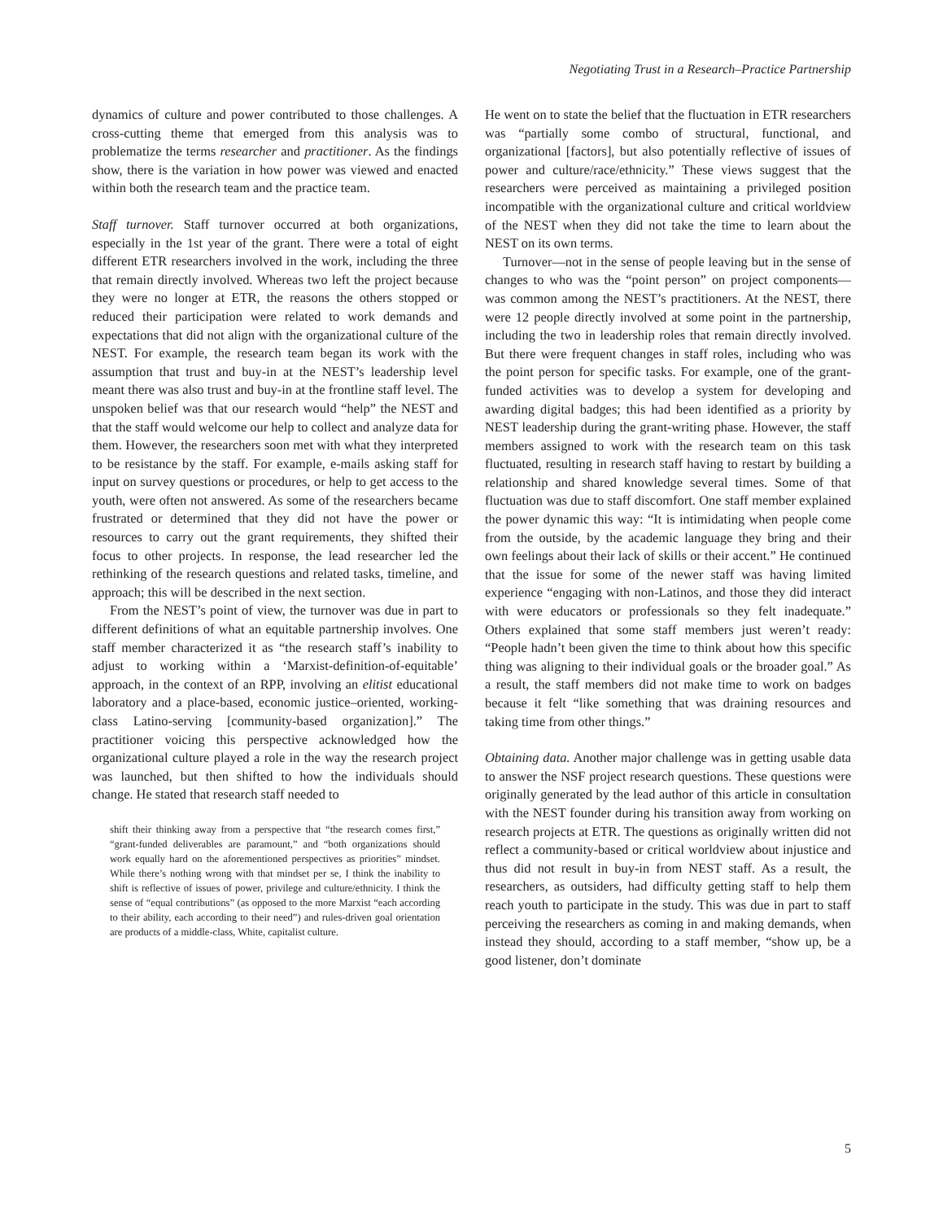Negotiating Trust in a Research–Practice Partnership
dynamics of culture and power contributed to those challenges. A cross-cutting theme that emerged from this analysis was to problematize the terms researcher and practitioner. As the findings show, there is the variation in how power was viewed and enacted within both the research team and the practice team.
Staff turnover. Staff turnover occurred at both organizations, especially in the 1st year of the grant. There were a total of eight different ETR researchers involved in the work, including the three that remain directly involved. Whereas two left the project because they were no longer at ETR, the reasons the others stopped or reduced their participation were related to work demands and expectations that did not align with the organizational culture of the NEST. For example, the research team began its work with the assumption that trust and buy-in at the NEST’s leadership level meant there was also trust and buy-in at the frontline staff level. The unspoken belief was that our research would “help” the NEST and that the staff would welcome our help to collect and analyze data for them. However, the researchers soon met with what they interpreted to be resistance by the staff. For example, e-mails asking staff for input on survey questions or procedures, or help to get access to the youth, were often not answered. As some of the researchers became frustrated or determined that they did not have the power or resources to carry out the grant requirements, they shifted their focus to other projects. In response, the lead researcher led the rethinking of the research questions and related tasks, timeline, and approach; this will be described in the next section.
From the NEST’s point of view, the turnover was due in part to different definitions of what an equitable partnership involves. One staff member characterized it as “the research staff’s inability to adjust to working within a ‘Marxist-definition-of-equitable’ approach, in the context of an RPP, involving an elitist educational laboratory and a place-based, economic justice–oriented, working-class Latino-serving [community-based organization].” The practitioner voicing this perspective acknowledged how the organizational culture played a role in the way the research project was launched, but then shifted to how the individuals should change. He stated that research staff needed to
shift their thinking away from a perspective that “the research comes first,” “grant-funded deliverables are paramount,” and “both organizations should work equally hard on the aforementioned perspectives as priorities” mindset. While there’s nothing wrong with that mindset per se, I think the inability to shift is reflective of issues of power, privilege and culture/ethnicity. I think the sense of “equal contributions” (as opposed to the more Marxist “each according to their ability, each according to their need”) and rules-driven goal orientation are products of a middle-class, White, capitalist culture.
He went on to state the belief that the fluctuation in ETR researchers was “partially some combo of structural, functional, and organizational [factors], but also potentially reflective of issues of power and culture/race/ethnicity.” These views suggest that the researchers were perceived as maintaining a privileged position incompatible with the organizational culture and critical worldview of the NEST when they did not take the time to learn about the NEST on its own terms.
Turnover—not in the sense of people leaving but in the sense of changes to who was the “point person” on project components—was common among the NEST’s practitioners. At the NEST, there were 12 people directly involved at some point in the partnership, including the two in leadership roles that remain directly involved. But there were frequent changes in staff roles, including who was the point person for specific tasks. For example, one of the grant-funded activities was to develop a system for developing and awarding digital badges; this had been identified as a priority by NEST leadership during the grant-writing phase. However, the staff members assigned to work with the research team on this task fluctuated, resulting in research staff having to restart by building a relationship and shared knowledge several times. Some of that fluctuation was due to staff discomfort. One staff member explained the power dynamic this way: “It is intimidating when people come from the outside, by the academic language they bring and their own feelings about their lack of skills or their accent.” He continued that the issue for some of the newer staff was having limited experience “engaging with non-Latinos, and those they did interact with were educators or professionals so they felt inadequate.” Others explained that some staff members just weren’t ready: “People hadn’t been given the time to think about how this specific thing was aligning to their individual goals or the broader goal.” As a result, the staff members did not make time to work on badges because it felt “like something that was draining resources and taking time from other things.”
Obtaining data. Another major challenge was in getting usable data to answer the NSF project research questions. These questions were originally generated by the lead author of this article in consultation with the NEST founder during his transition away from working on research projects at ETR. The questions as originally written did not reflect a community-based or critical worldview about injustice and thus did not result in buy-in from NEST staff. As a result, the researchers, as outsiders, had difficulty getting staff to help them reach youth to participate in the study. This was due in part to staff perceiving the researchers as coming in and making demands, when instead they should, according to a staff member, “show up, be a good listener, don’t dominate
5